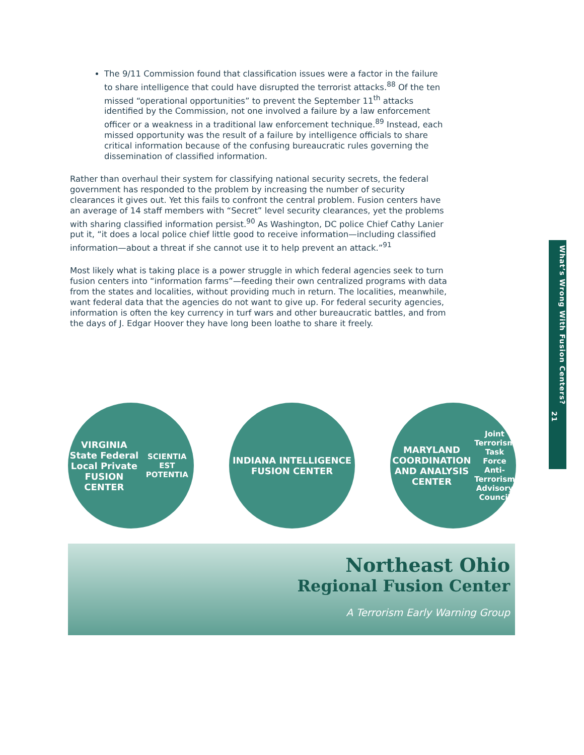The 9/11 Commission found that classification issues were a factor in the failure to share intelligence that could have disrupted the terrorist attacks.<sup>88</sup> Of the ten missed “operational opportunities” to prevent the September 11<sup>th</sup> attacks identified by the Commission, not one involved a failure by a law enforcement officer or a weakness in a traditional law enforcement technique.<sup>89</sup> Instead, each missed opportunity was the result of a failure by intelligence officials to share critical information because of the confusing bureaucratic rules governing the dissemination of classified information.
Rather than overhaul their system for classifying national security secrets, the federal government has responded to the problem by increasing the number of security clearances it gives out. Yet this fails to confront the central problem. Fusion centers have an average of 14 staff members with “Secret” level security clearances, yet the problems with sharing classified information persist.<sup>90</sup> As Washington, DC police Chief Cathy Lanier put it, “it does a local police chief little good to receive information—including classified information—about a threat if she cannot use it to help prevent an attack.”<sup>91</sup>
Most likely what is taking place is a power struggle in which federal agencies seek to turn fusion centers into “information farms”—feeding their own centralized programs with data from the states and localities, without providing much in return. The localities, meanwhile, want federal data that the agencies do not want to give up. For federal security agencies, information is often the key currency in turf wars and other bureaucratic battles, and from the days of J. Edgar Hoover they have long been loathe to share it freely.
What’s Wrong With Fusion Centers? 21
VIRGINIA
State Federal Local Private
FUSION CENTER
SCIENTIA EST POTENTIA
INDIANA INTELLIGENCE
FUSION CENTER
MARYLAND COORDINATION AND ANALYSIS CENTER
Joint Terrorism Task Force
Anti-Terrorism Advisory Council
Northeast Ohio
Regional Fusion Center
A Terrorism Early Warning Group